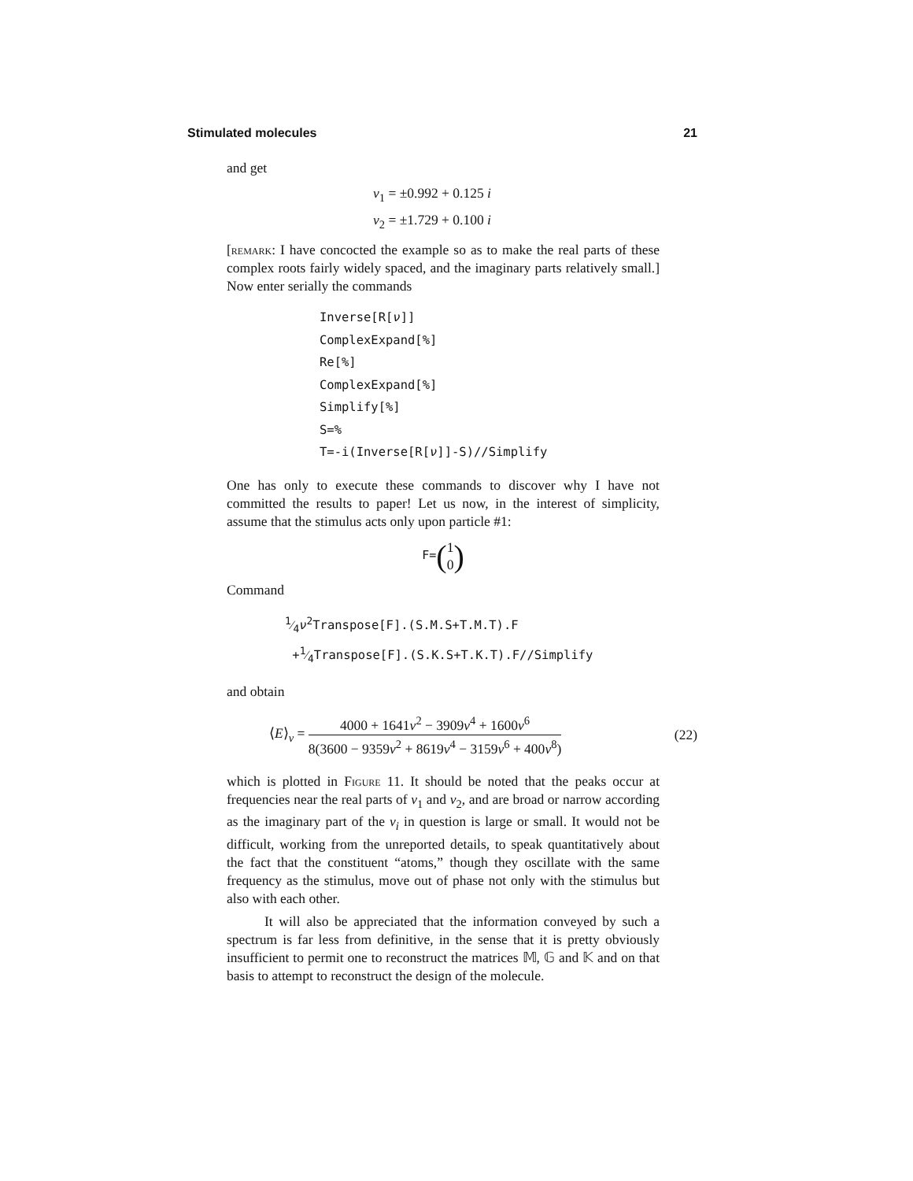Stimulated molecules 21
and get
ν<sub>1</sub> = ±0.992 + 0.125 i
ν<sub>2</sub> = ±1.729 + 0.100 i
[remark: I have concocted the example so as to make the real parts of these complex roots fairly widely spaced, and the imaginary parts relatively small.] Now enter serially the commands
Inverse[R[ν]]
ComplexExpand[%]
Re[%]
ComplexExpand[%]
Simplify[%]
S=%
T=-i(Inverse[R[ν]]-S)//Simplify
One has only to execute these commands to discover why I have not committed the results to paper! Let us now, in the interest of simplicity, assume that the stimulus acts only upon particle #1:
F=(1 0)
Command
1⁄4ν<sup>2</sup>Transpose[F].(S.M.S+T.M.T).F
+1⁄4Transpose[F].(S.K.S+T.K.T).F//Simplify
and obtain
⟨E⟩<sub>ν</sub> = 4000 + 1641ν<sup>2</sup> − 3909ν<sup>4</sup> + 1600ν<sup>6</sup> 8(3600 − 9359ν<sup>2</sup> + 8619ν<sup>4</sup> − 3159ν<sup>6</sup> + 400ν<sup>8</sup>)
(22)
which is plotted in Figure 11. It should be noted that the peaks occur at frequencies near the real parts of ν<sub>1</sub> and ν<sub>2</sub>, and are broad or narrow according as the imaginary part of the ν<sub>i</sub> in question is large or small. It would not be difficult, working from the unreported details, to speak quantitatively about the fact that the constituent “atoms,” though they oscillate with the same frequency as the stimulus, move out of phase not only with the stimulus but also with each other.
It will also be appreciated that the information conveyed by such a spectrum is far less from definitive, in the sense that it is pretty obviously insufficient to permit one to reconstruct the matrices 𝕄, 𝔾 and 𝕂 and on that basis to attempt to reconstruct the design of the molecule.